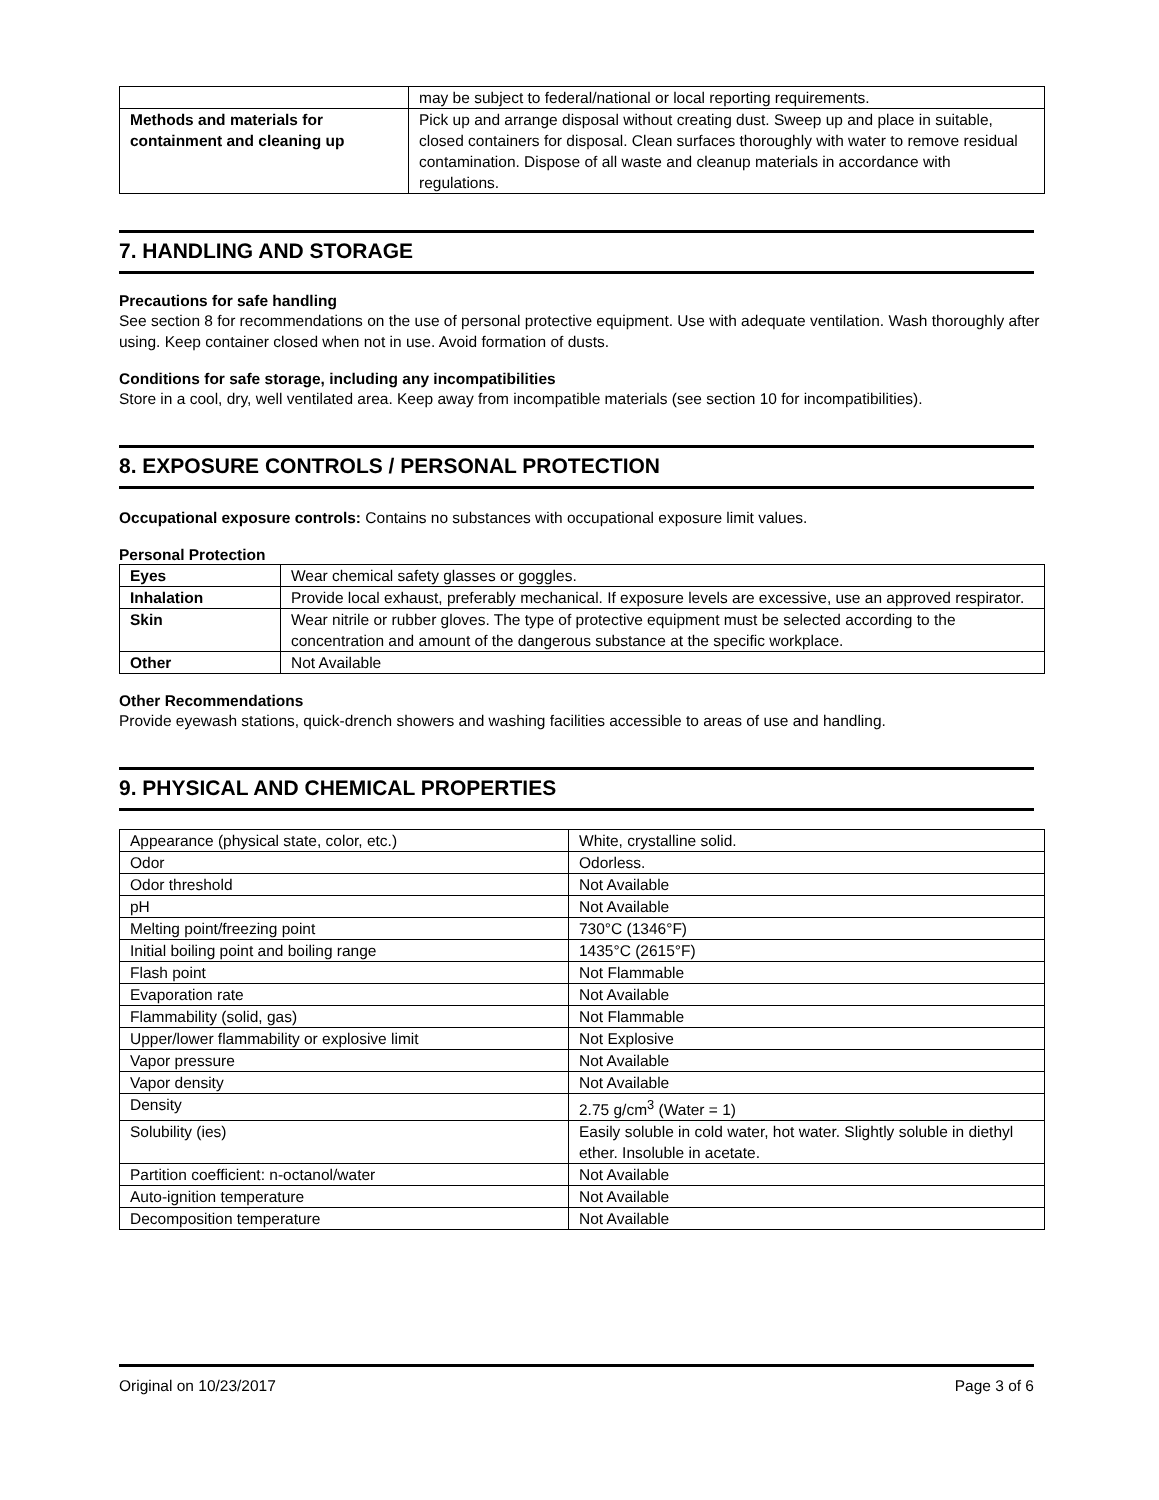| | may be subject to federal/national or local reporting requirements. |
| Methods and materials for containment and cleaning up | Pick up and arrange disposal without creating dust. Sweep up and place in suitable, closed containers for disposal. Clean surfaces thoroughly with water to remove residual contamination. Dispose of all waste and cleanup materials in accordance with regulations. |
7. HANDLING AND STORAGE
Precautions for safe handling
See section 8 for recommendations on the use of personal protective equipment. Use with adequate ventilation. Wash thoroughly after using. Keep container closed when not in use. Avoid formation of dusts.
Conditions for safe storage, including any incompatibilities
Store in a cool, dry, well ventilated area. Keep away from incompatible materials (see section 10 for incompatibilities).
8. EXPOSURE CONTROLS / PERSONAL PROTECTION
Occupational exposure controls: Contains no substances with occupational exposure limit values.
Personal Protection
| Eyes | Wear chemical safety glasses or goggles. |
| Inhalation | Provide local exhaust, preferably mechanical. If exposure levels are excessive, use an approved respirator. |
| Skin | Wear nitrile or rubber gloves. The type of protective equipment must be selected according to the concentration and amount of the dangerous substance at the specific workplace. |
| Other | Not Available |
Other Recommendations
Provide eyewash stations, quick-drench showers and washing facilities accessible to areas of use and handling.
9. PHYSICAL AND CHEMICAL PROPERTIES
| Appearance (physical state, color, etc.) | White, crystalline solid. |
| Odor | Odorless. |
| Odor threshold | Not Available |
| pH | Not Available |
| Melting point/freezing point | 730°C (1346°F) |
| Initial boiling point and boiling range | 1435°C (2615°F) |
| Flash point | Not Flammable |
| Evaporation rate | Not Available |
| Flammability (solid, gas) | Not Flammable |
| Upper/lower flammability or explosive limit | Not Explosive |
| Vapor pressure | Not Available |
| Vapor density | Not Available |
| Density | 2.75 g/cm<sup>3</sup> (Water = 1) |
| Solubility (ies) | Easily soluble in cold water, hot water. Slightly soluble in diethyl ether. Insoluble in acetate. |
| Partition coefficient: n-octanol/water | Not Available |
| Auto-ignition temperature | Not Available |
| Decomposition temperature | Not Available |
Original on 10/23/2017 Page 3 of 6